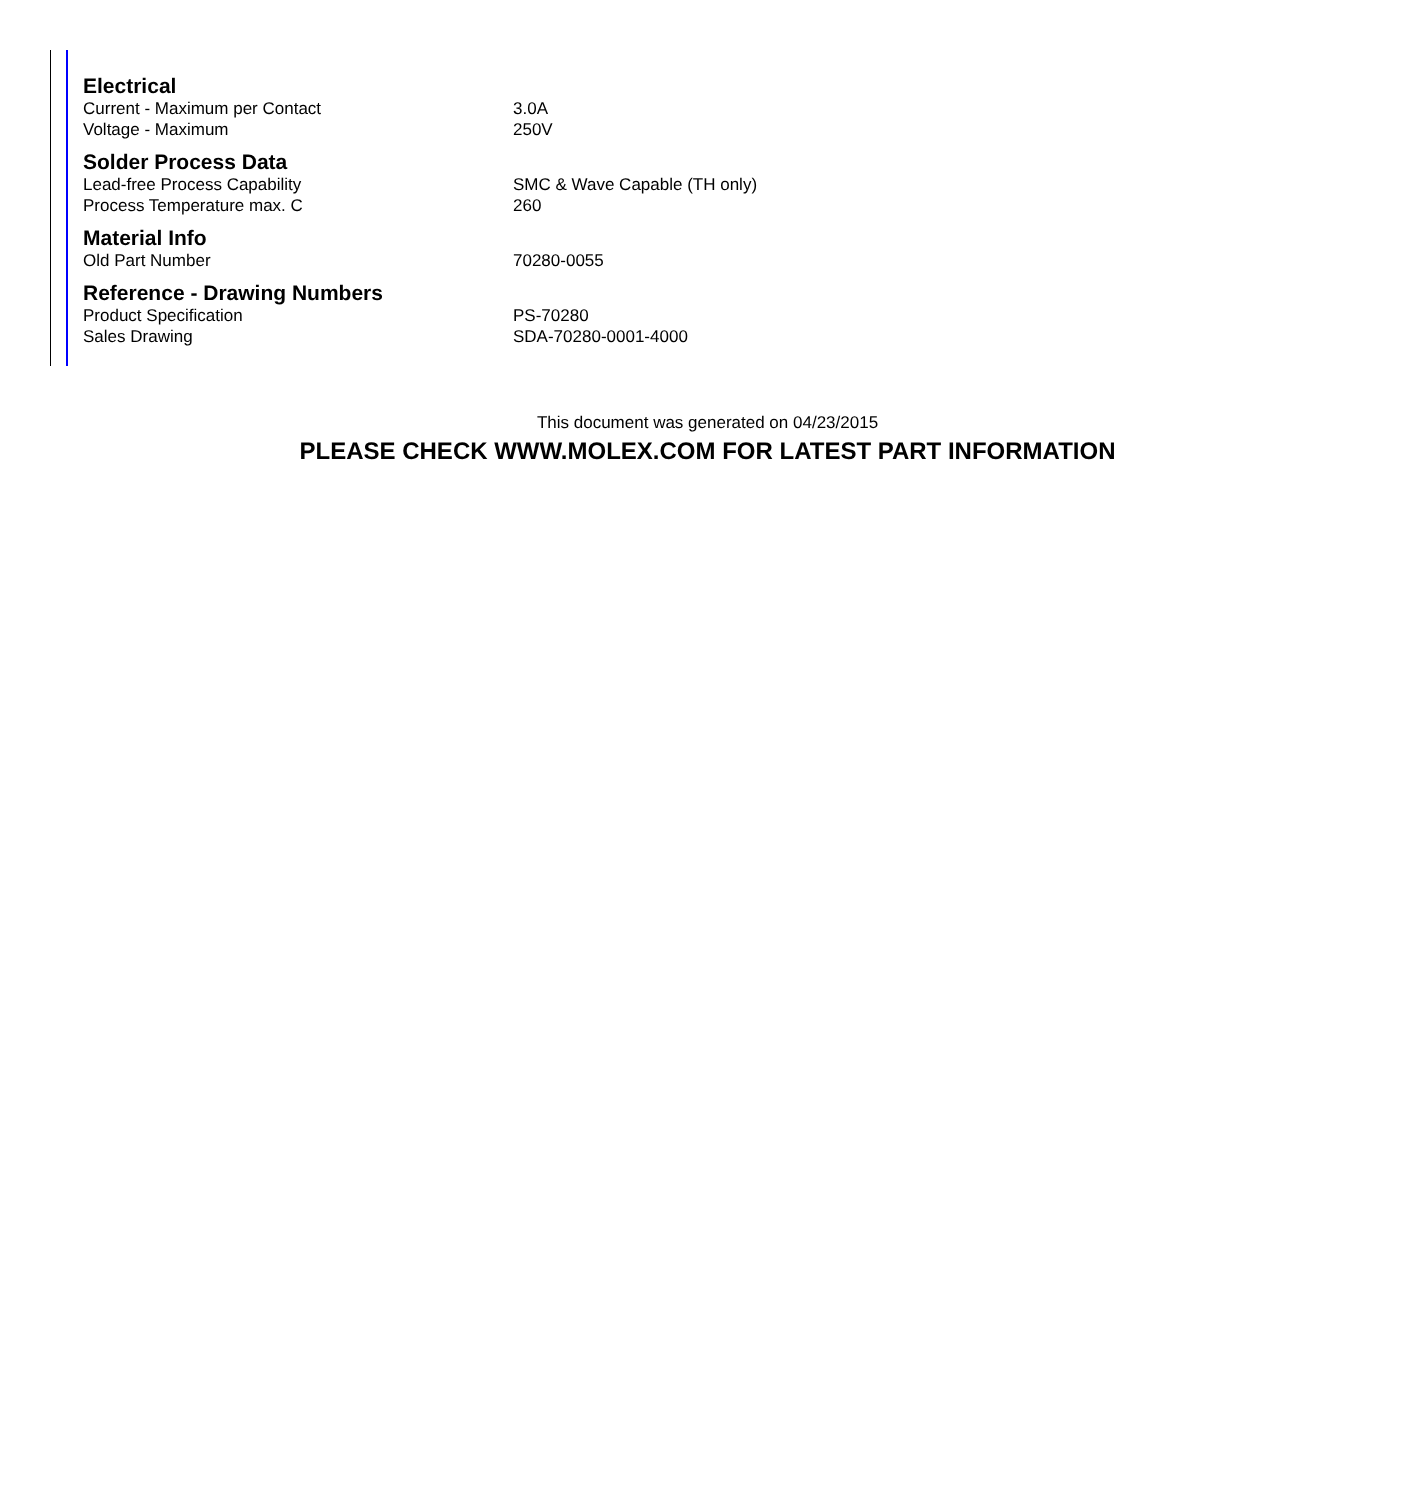| Electrical | |
| --- | --- |
| Current - Maximum per Contact | 3.0A |
| Voltage - Maximum | 250V |
| Solder Process Data | |
| Lead-free Process Capability | SMC & Wave Capable (TH only) |
| Process Temperature max. C | 260 |
| Material Info | |
| Old Part Number | 70280-0055 |
| Reference - Drawing Numbers | |
| Product Specification | PS-70280 |
| Sales Drawing | SDA-70280-0001-4000 |
This document was generated on 04/23/2015
PLEASE CHECK WWW.MOLEX.COM FOR LATEST PART INFORMATION